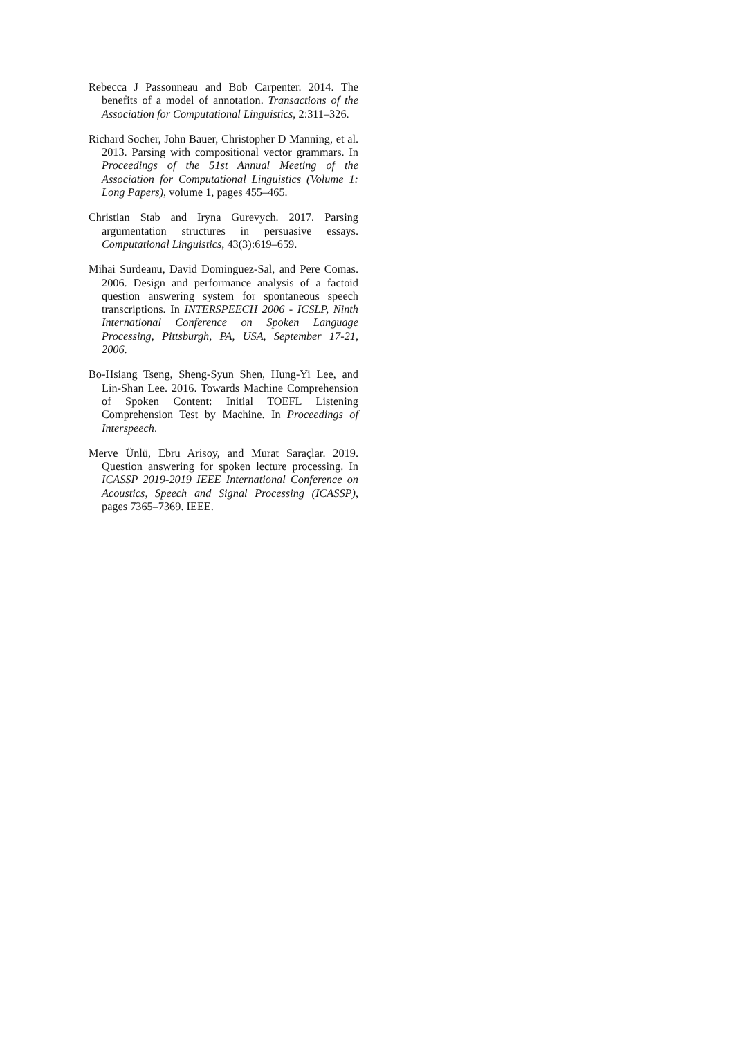Rebecca J Passonneau and Bob Carpenter. 2014. The benefits of a model of annotation. Transactions of the Association for Computational Linguistics, 2:311–326.
Richard Socher, John Bauer, Christopher D Manning, et al. 2013. Parsing with compositional vector grammars. In Proceedings of the 51st Annual Meeting of the Association for Computational Linguistics (Volume 1: Long Papers), volume 1, pages 455–465.
Christian Stab and Iryna Gurevych. 2017. Parsing argumentation structures in persuasive essays. Computational Linguistics, 43(3):619–659.
Mihai Surdeanu, David Dominguez-Sal, and Pere Comas. 2006. Design and performance analysis of a factoid question answering system for spontaneous speech transcriptions. In INTERSPEECH 2006 - ICSLP, Ninth International Conference on Spoken Language Processing, Pittsburgh, PA, USA, September 17-21, 2006.
Bo-Hsiang Tseng, Sheng-Syun Shen, Hung-Yi Lee, and Lin-Shan Lee. 2016. Towards Machine Comprehension of Spoken Content: Initial TOEFL Listening Comprehension Test by Machine. In Proceedings of Interspeech.
Merve Ünlü, Ebru Arisoy, and Murat Saraçlar. 2019. Question answering for spoken lecture processing. In ICASSP 2019-2019 IEEE International Conference on Acoustics, Speech and Signal Processing (ICASSP), pages 7365–7369. IEEE.